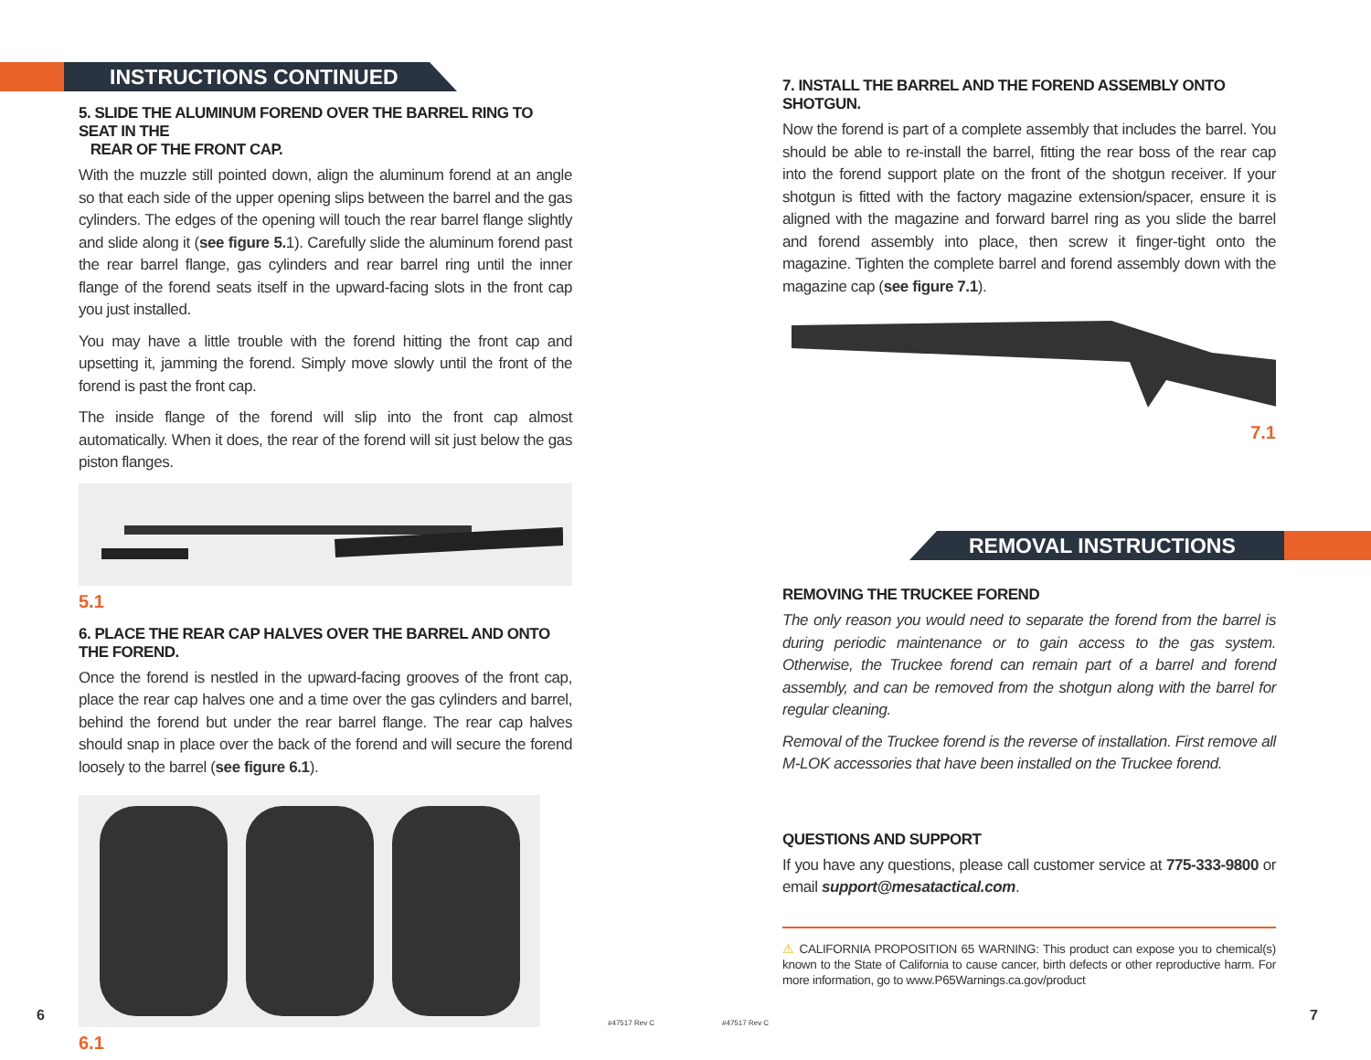INSTRUCTIONS CONTINUED
5. SLIDE THE ALUMINUM FOREND OVER THE BARREL RING TO SEAT IN THE
REAR OF THE FRONT CAP.
With the muzzle still pointed down, align the aluminum forend at an angle so that each side of the upper opening slips between the barrel and the gas cylinders. The edges of the opening will touch the rear barrel flange slightly and slide along it (see figure 5. 1). Carefully slide the aluminum forend past the rear barrel flange, gas cylinders and rear barrel ring until the inner flange of the forend seats itself in the upward-facing slots in the front cap you just installed.
You may have a little trouble with the forend hitting the front cap and upsetting it, jamming the forend. Simply move slowly until the front of the forend is past the front cap.
The inside flange of the forend will slip into the front cap almost automatically. When it does, the rear of the forend will sit just below the gas piston flanges.
5.1
6. PLACE THE REAR CAP HALVES OVER THE BARREL AND ONTO THE FOREND.
Once the forend is nestled in the upward-facing grooves of the front cap, place the rear cap halves one and a time over the gas cylinders and barrel, behind the forend but under the rear barrel flange. The rear cap halves should snap in place over the back of the forend and will secure the forend loosely to the barrel (see figure 6.1).
6.1
6 #47517 Rev C
7. INSTALL THE BARREL AND THE FOREND ASSEMBLY ONTO SHOTGUN.
Now the forend is part of a complete assembly that includes the barrel. You should be able to re-install the barrel, fitting the rear boss of the rear cap into the forend support plate on the front of the shotgun receiver. If your shotgun is fitted with the factory magazine extension/spacer, ensure it is aligned with the magazine and forward barrel ring as you slide the barrel and forend assembly into place, then screw it finger-tight onto the magazine. Tighten the complete barrel and forend assembly down with the magazine cap (see figure 7.1).
7.1
REMOVAL INSTRUCTIONS
REMOVING THE TRUCKEE FOREND
The only reason you would need to separate the forend from the barrel is during periodic maintenance or to gain access to the gas system. Otherwise, the Truckee forend can remain part of a barrel and forend assembly, and can be removed from the shotgun along with the barrel for regular cleaning.
Removal of the Truckee forend is the reverse of installation. First remove all M-LOK accessories that have been installed on the Truckee forend.
QUESTIONS AND SUPPORT
If you have any questions, please call customer service at 775-333-9800 or email support@mesatactical.com.
⚠ CALIFORNIA PROPOSITION 65 WARNING: This product can expose you to chemical(s) known to the State of California to cause cancer, birth defects or other reproductive harm. For more information, go to www.P65Warnings.ca.gov/product
#47517 Rev C 7